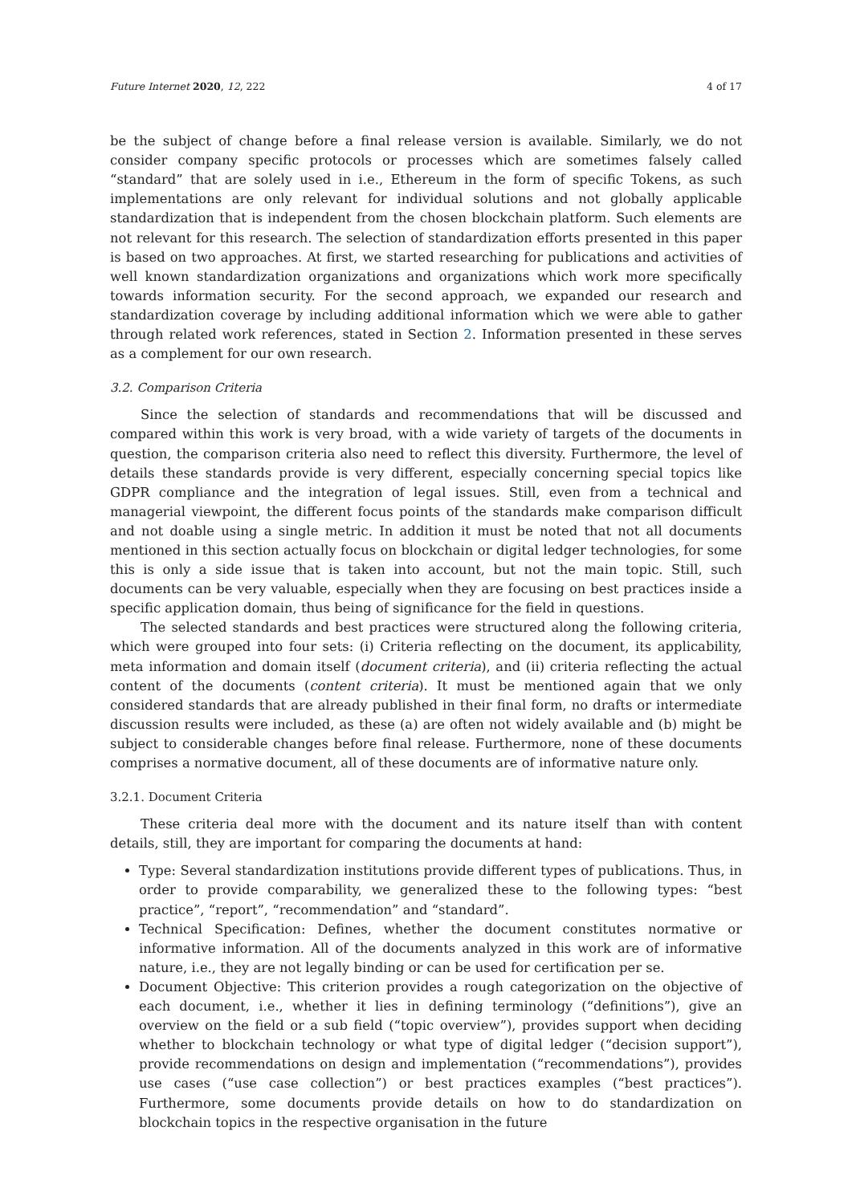Future Internet 2020, 12, 222 4 of 17
be the subject of change before a final release version is available. Similarly, we do not consider company specific protocols or processes which are sometimes falsely called “standard” that are solely used in i.e., Ethereum in the form of specific Tokens, as such implementations are only relevant for individual solutions and not globally applicable standardization that is independent from the chosen blockchain platform. Such elements are not relevant for this research. The selection of standardization efforts presented in this paper is based on two approaches. At first, we started researching for publications and activities of well known standardization organizations and organizations which work more specifically towards information security. For the second approach, we expanded our research and standardization coverage by including additional information which we were able to gather through related work references, stated in Section 2. Information presented in these serves as a complement for our own research.
3.2. Comparison Criteria
Since the selection of standards and recommendations that will be discussed and compared within this work is very broad, with a wide variety of targets of the documents in question, the comparison criteria also need to reflect this diversity. Furthermore, the level of details these standards provide is very different, especially concerning special topics like GDPR compliance and the integration of legal issues. Still, even from a technical and managerial viewpoint, the different focus points of the standards make comparison difficult and not doable using a single metric. In addition it must be noted that not all documents mentioned in this section actually focus on blockchain or digital ledger technologies, for some this is only a side issue that is taken into account, but not the main topic. Still, such documents can be very valuable, especially when they are focusing on best practices inside a specific application domain, thus being of significance for the field in questions.
The selected standards and best practices were structured along the following criteria, which were grouped into four sets: (i) Criteria reflecting on the document, its applicability, meta information and domain itself (document criteria), and (ii) criteria reflecting the actual content of the documents (content criteria). It must be mentioned again that we only considered standards that are already published in their final form, no drafts or intermediate discussion results were included, as these (a) are often not widely available and (b) might be subject to considerable changes before final release. Furthermore, none of these documents comprises a normative document, all of these documents are of informative nature only.
3.2.1. Document Criteria
These criteria deal more with the document and its nature itself than with content details, still, they are important for comparing the documents at hand:
Type: Several standardization institutions provide different types of publications. Thus, in order to provide comparability, we generalized these to the following types: “best practice”, “report”, “recommendation” and “standard”.
Technical Specification: Defines, whether the document constitutes normative or informative information. All of the documents analyzed in this work are of informative nature, i.e., they are not legally binding or can be used for certification per se.
Document Objective: This criterion provides a rough categorization on the objective of each document, i.e., whether it lies in defining terminology (“definitions”), give an overview on the field or a sub field (“topic overview”), provides support when deciding whether to blockchain technology or what type of digital ledger (“decision support”), provide recommendations on design and implementation (“recommendations”), provides use cases (“use case collection”) or best practices examples (“best practices”). Furthermore, some documents provide details on how to do standardization on blockchain topics in the respective organisation in the future